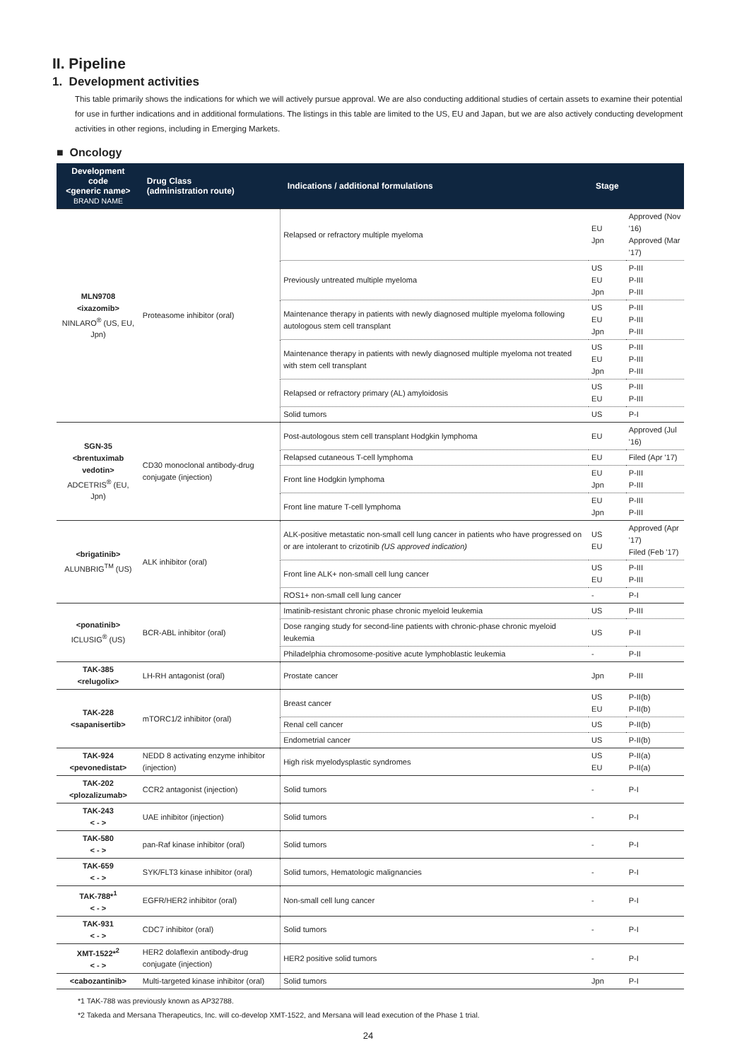II. Pipeline
1. Development activities
This table primarily shows the indications for which we will actively pursue approval. We are also conducting additional studies of certain assets to examine their potential for use in further indications and in additional formulations. The listings in this table are limited to the US, EU and Japan, but we are also actively conducting development activities in other regions, including in Emerging Markets.
■ Oncology
| Development code <generic name> BRAND NAME | Drug Class (administration route) | Indications / additional formulations | Stage | |
| --- | --- | --- | --- | --- |
| MLN9708 <ixazomib> NINLARO<sup>®</sup> (US, EU, Jpn) | Proteasome inhibitor (oral) | Relapsed or refractory multiple myeloma | EU Jpn | Approved (Nov '16) Approved (Mar '17) |
| | | Previously untreated multiple myeloma | US EU Jpn | P-III P-III P-III |
| | | Maintenance therapy in patients with newly diagnosed multiple myeloma following autologous stem cell transplant | US EU Jpn | P-III P-III P-III |
| | | Maintenance therapy in patients with newly diagnosed multiple myeloma not treated with stem cell transplant | US EU Jpn | P-III P-III P-III |
| | | Relapsed or refractory primary (AL) amyloidosis | US EU | P-III P-III |
| | | Solid tumors | US | P-I |
| SGN-35 <brentuximab vedotin> ADCETRIS<sup>®</sup> (EU, Jpn) | CD30 monoclonal antibody-drug conjugate (injection) | Post-autologous stem cell transplant Hodgkin lymphoma | EU | Approved (Jul '16) |
| | | Relapsed cutaneous T-cell lymphoma | EU | Filed (Apr '17) |
| | | Front line Hodgkin lymphoma | EU Jpn | P-III P-III |
| | | Front line mature T-cell lymphoma | EU Jpn | P-III P-III |
| <brigatinib> ALUNBRIG<sup>TM</sup> (US) | ALK inhibitor (oral) | ALK-positive metastatic non-small cell lung cancer in patients who have progressed on or are intolerant to crizotinib (US approved indication) | US EU | Approved (Apr '17) Filed (Feb '17) |
| | | Front line ALK+ non-small cell lung cancer | US EU | P-III P-III |
| | | ROS1+ non-small cell lung cancer | - | P-I |
| <ponatinib> ICLUSIG<sup>®</sup> (US) | BCR-ABL inhibitor (oral) | Imatinib-resistant chronic phase chronic myeloid leukemia | US | P-III |
| | | Dose ranging study for second-line patients with chronic-phase chronic myeloid leukemia | US | P-II |
| | | Philadelphia chromosome-positive acute lymphoblastic leukemia | - | P-II |
| TAK-385 <relugolix> | LH-RH antagonist (oral) | Prostate cancer | Jpn | P-III |
| TAK-228 <sapanisertib> | mTORC1/2 inhibitor (oral) | Breast cancer | US EU | P-II(b) P-II(b) |
| | | Renal cell cancer | US | P-II(b) |
| | | Endometrial cancer | US | P-II(b) |
| TAK-924 <pevonedistat> | NEDD 8 activating enzyme inhibitor (injection) | High risk myelodysplastic syndromes | US EU | P-II(a) P-II(a) |
| TAK-202 <plozalizumab> | CCR2 antagonist (injection) | Solid tumors | - | P-I |
| TAK-243 < - > | UAE inhibitor (injection) | Solid tumors | - | P-I |
| TAK-580 < - > | pan-Raf kinase inhibitor (oral) | Solid tumors | - | P-I |
| TAK-659 < - > | SYK/FLT3 kinase inhibitor (oral) | Solid tumors, Hematologic malignancies | - | P-I |
| TAK-788*<sup>1</sup> < - > | EGFR/HER2 inhibitor (oral) | Non-small cell lung cancer | - | P-I |
| TAK-931 < - > | CDC7 inhibitor (oral) | Solid tumors | - | P-I |
| XMT-1522*<sup>2</sup> < - > | HER2 dolaflexin antibody-drug conjugate (injection) | HER2 positive solid tumors | - | P-I |
| <cabozantinib> | Multi-targeted kinase inhibitor (oral) | Solid tumors | Jpn | P-I |
*1 TAK-788 was previously known as AP32788.
*2 Takeda and Mersana Therapeutics, Inc. will co-develop XMT-1522, and Mersana will lead execution of the Phase 1 trial.
24